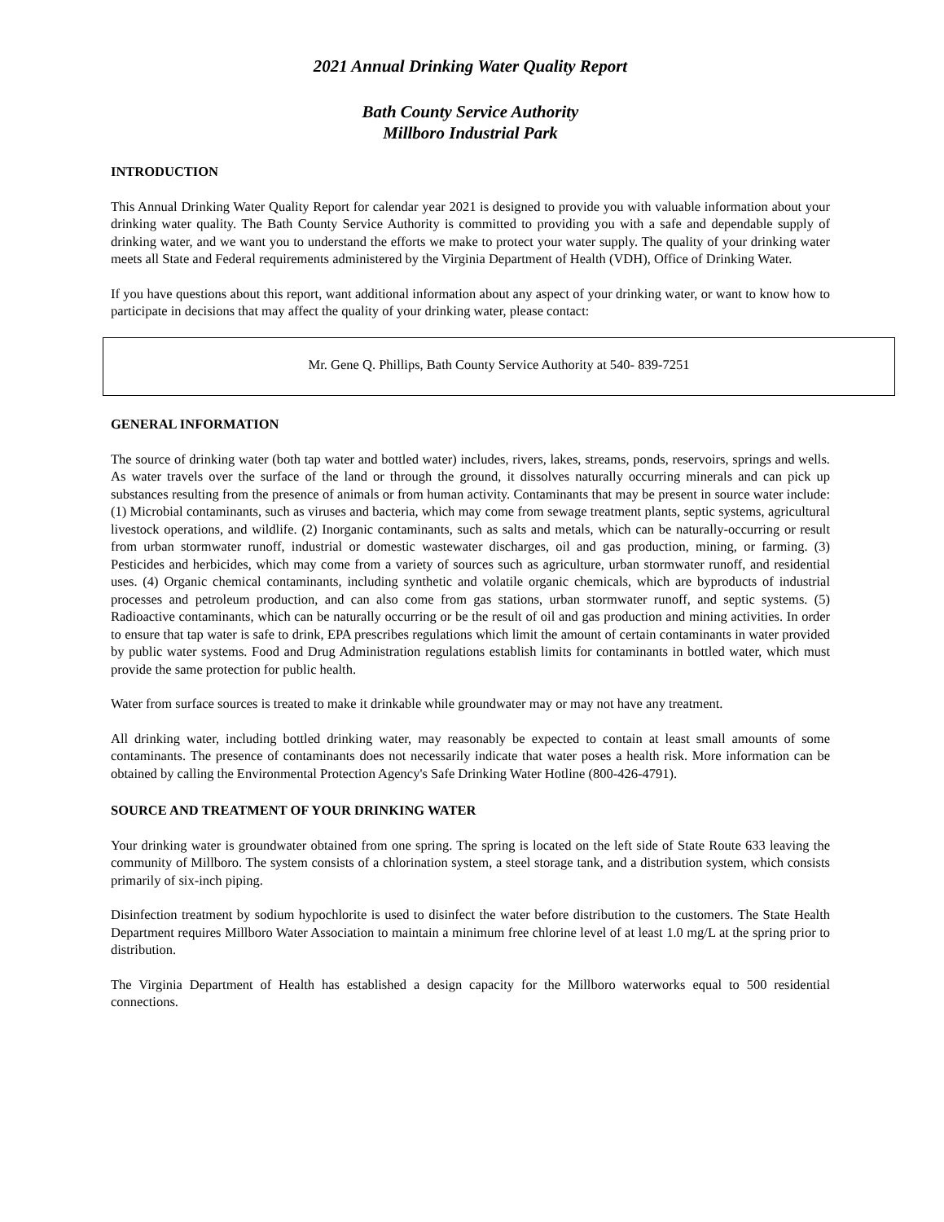2021 Annual Drinking Water Quality Report
Bath County Service Authority
Millboro Industrial Park
INTRODUCTION
This Annual Drinking Water Quality Report for calendar year 2021 is designed to provide you with valuable information about your drinking water quality. The Bath County Service Authority is committed to providing you with a safe and dependable supply of drinking water, and we want you to understand the efforts we make to protect your water supply. The quality of your drinking water meets all State and Federal requirements administered by the Virginia Department of Health (VDH), Office of Drinking Water.
If you have questions about this report, want additional information about any aspect of your drinking water, or want to know how to participate in decisions that may affect the quality of your drinking water, please contact:
Mr. Gene Q. Phillips, Bath County Service Authority at 540- 839-7251
GENERAL INFORMATION
The source of drinking water (both tap water and bottled water) includes, rivers, lakes, streams, ponds, reservoirs, springs and wells. As water travels over the surface of the land or through the ground, it dissolves naturally occurring minerals and can pick up substances resulting from the presence of animals or from human activity. Contaminants that may be present in source water include: (1) Microbial contaminants, such as viruses and bacteria, which may come from sewage treatment plants, septic systems, agricultural livestock operations, and wildlife. (2) Inorganic contaminants, such as salts and metals, which can be naturally-occurring or result from urban stormwater runoff, industrial or domestic wastewater discharges, oil and gas production, mining, or farming. (3) Pesticides and herbicides, which may come from a variety of sources such as agriculture, urban stormwater runoff, and residential uses. (4) Organic chemical contaminants, including synthetic and volatile organic chemicals, which are byproducts of industrial processes and petroleum production, and can also come from gas stations, urban stormwater runoff, and septic systems. (5) Radioactive contaminants, which can be naturally occurring or be the result of oil and gas production and mining activities. In order to ensure that tap water is safe to drink, EPA prescribes regulations which limit the amount of certain contaminants in water provided by public water systems. Food and Drug Administration regulations establish limits for contaminants in bottled water, which must provide the same protection for public health.
Water from surface sources is treated to make it drinkable while groundwater may or may not have any treatment.
All drinking water, including bottled drinking water, may reasonably be expected to contain at least small amounts of some contaminants. The presence of contaminants does not necessarily indicate that water poses a health risk. More information can be obtained by calling the Environmental Protection Agency's Safe Drinking Water Hotline (800-426-4791).
SOURCE AND TREATMENT OF YOUR DRINKING WATER
Your drinking water is groundwater obtained from one spring. The spring is located on the left side of State Route 633 leaving the community of Millboro. The system consists of a chlorination system, a steel storage tank, and a distribution system, which consists primarily of six-inch piping.
Disinfection treatment by sodium hypochlorite is used to disinfect the water before distribution to the customers. The State Health Department requires Millboro Water Association to maintain a minimum free chlorine level of at least 1.0 mg/L at the spring prior to distribution.
The Virginia Department of Health has established a design capacity for the Millboro waterworks equal to 500 residential connections.